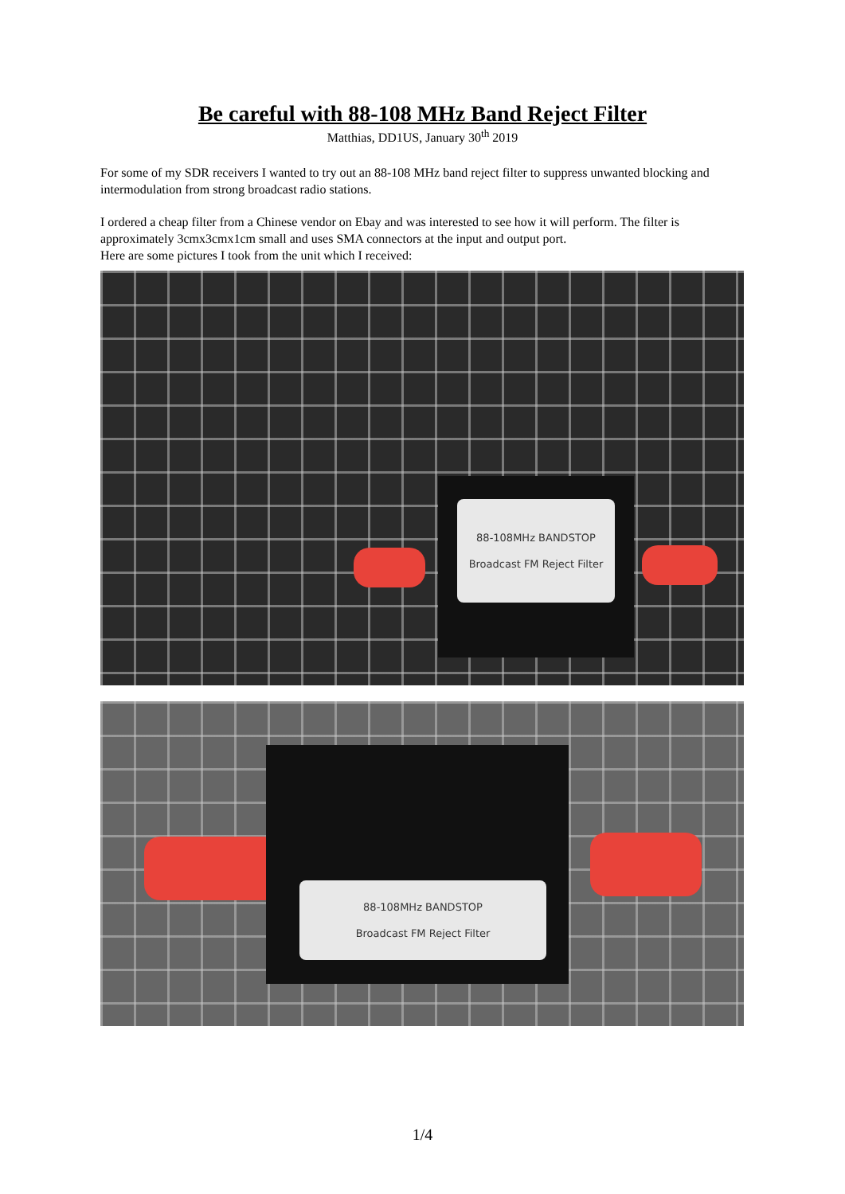Be careful with 88-108 MHz Band Reject Filter
Matthias, DD1US, January 30<sup>th</sup> 2019
For some of my SDR receivers I wanted to try out an 88-108 MHz band reject filter to suppress unwanted blocking and intermodulation from strong broadcast radio stations.
I ordered a cheap filter from a Chinese vendor on Ebay and was interested to see how it will perform. The filter is approximately 3cmx3cmx1cm small and uses SMA connectors at the input and output port.
Here are some pictures I took from the unit which I received:
88-108MHz BANDSTOP
Broadcast FM Reject Filter
88-108MHz BANDSTOP
Broadcast FM Reject Filter
1/4